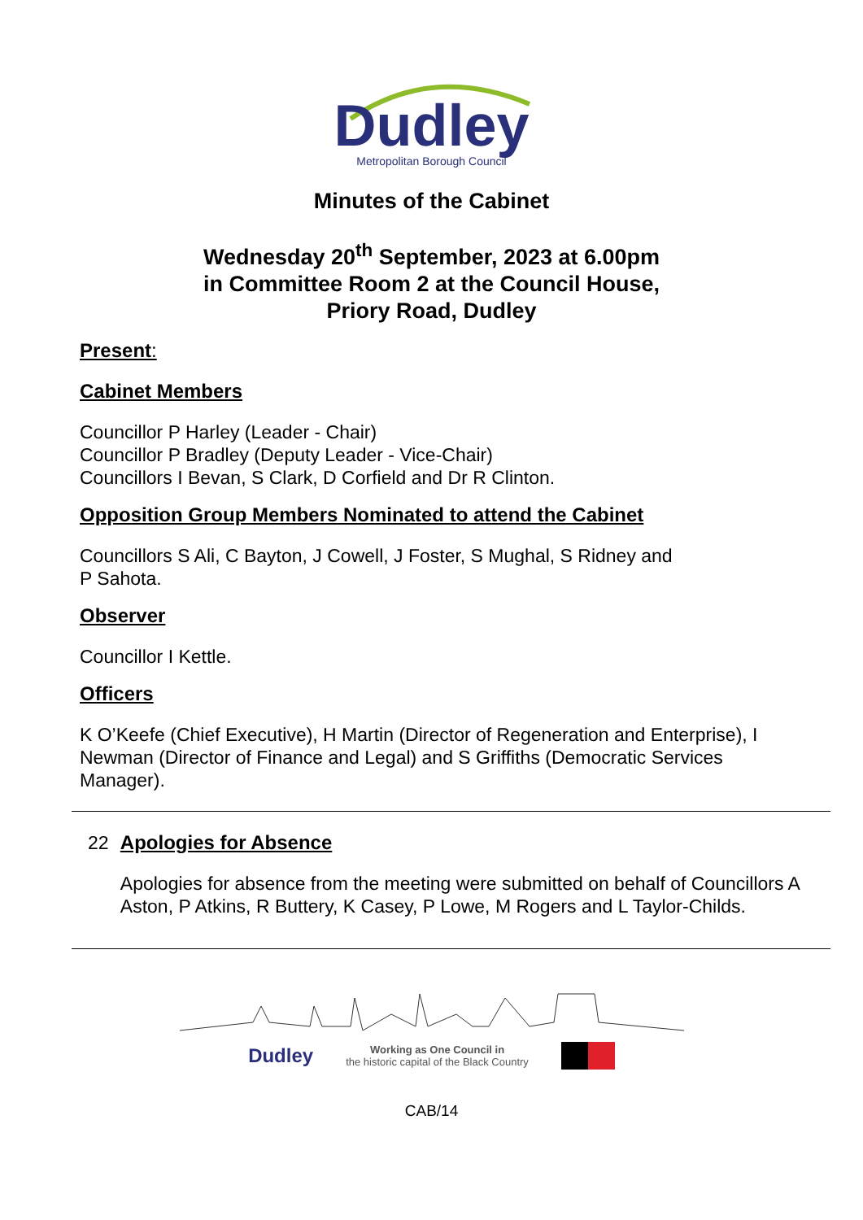Dudley
Metropolitan Borough Council
Minutes of the Cabinet
Wednesday 20<sup>th</sup> September, 2023 at 6.00pm
in Committee Room 2 at the Council House,
Priory Road, Dudley
Present:
Cabinet Members
Councillor P Harley (Leader - Chair)
Councillor P Bradley (Deputy Leader - Vice-Chair)
Councillors I Bevan, S Clark, D Corfield and Dr R Clinton.
Opposition Group Members Nominated to attend the Cabinet
Councillors S Ali, C Bayton, J Cowell, J Foster, S Mughal, S Ridney and
P Sahota.
Observer
Councillor I Kettle.
Officers
K O’Keefe (Chief Executive), H Martin (Director of Regeneration and Enterprise), I Newman (Director of Finance and Legal) and S Griffiths (Democratic Services Manager).
22 Apologies for Absence
Apologies for absence from the meeting were submitted on behalf of Councillors A Aston, P Atkins, R Buttery, K Casey, P Lowe, M Rogers and L Taylor-Childs.
Dudley Working as One Council in
the historic capital of the Black Country
CAB/14